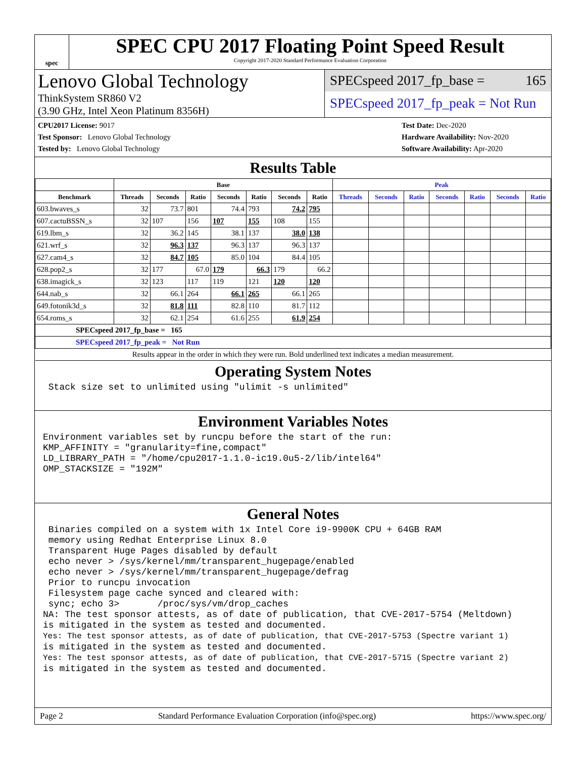spec
SPEC CPU 2017 Floating Point Speed Result
Copyright 2017-2020 Standard Performance Evaluation Corporation
Lenovo Global Technology
ThinkSystem SR860 V2
(3.90 GHz, Intel Xeon Platinum 8356H)
SPECspeed 2017_fp_base = 165
SPECspeed 2017_fp_peak = Not Run
CPU2017 License: 9017
Test Sponsor: Lenovo Global Technology
Tested by: Lenovo Global Technology
Test Date: Dec-2020
Hardware Availability: Nov-2020
Software Availability: Apr-2020
Results Table
| | Base | | | | | | | Peak | | | | | | |
| --- | --- | --- | --- | --- | --- | --- | --- | --- | --- | --- | --- | --- | --- | --- |
| Benchmark | Threads | Seconds | Ratio | Seconds | Ratio | Seconds | Ratio | Threads | Seconds | Ratio | Seconds | Ratio | Seconds | Ratio |
| 603.bwaves_s | 32 | 73.7 | 801 | 74.4 | 793 | 74.2 | 795 | | | | | | | |
| 607.cactuBSSN_s | 32 | 107 | 156 | 107 | 155 | 108 | 155 | | | | | | | |
| 619.lbm_s | 32 | 36.2 | 145 | 38.1 | 137 | 38.0 | 138 | | | | | | | |
| 621.wrf_s | 32 | 96.3 | 137 | 96.3 | 137 | 96.3 | 137 | | | | | | | |
| 627.cam4_s | 32 | 84.7 | 105 | 85.0 | 104 | 84.4 | 105 | | | | | | | |
| 628.pop2_s | 32 | 177 | 67.0 | 179 | 66.3 | 179 | 66.2 | | | | | | | |
| 638.imagick_s | 32 | 123 | 117 | 119 | 121 | 120 | 120 | | | | | | | |
| 644.nab_s | 32 | 66.1 | 264 | 66.1 | 265 | 66.1 | 265 | | | | | | | |
| 649.fotonik3d_s | 32 | 81.8 | 111 | 82.8 | 110 | 81.7 | 112 | | | | | | | |
| 654.roms_s | 32 | 62.1 | 254 | 61.6 | 255 | 61.9 | 254 | | | | | | | |
| SPECspeed 2017_fp_base = 165 | | | | | | | | | | | | | | |
| SPECspeed 2017_fp_peak = Not Run | | | | | | | | | | | | | | |
| Results appear in the order in which they were run. Bold underlined text indicates a median measurement. | | | | | | | | | | | | | | |
Operating System Notes
 Stack size set to unlimited using "ulimit -s unlimited"
Environment Variables Notes
Environment variables set by runcpu before the start of the run:
KMP_AFFINITY = "granularity=fine,compact"
LD_LIBRARY_PATH = "/home/cpu2017-1.1.0-ic19.0u5-2/lib/intel64"
OMP_STACKSIZE = "192M"
General Notes
 Binaries compiled on a system with 1x Intel Core i9-9900K CPU + 64GB RAM
 memory using Redhat Enterprise Linux 8.0
 Transparent Huge Pages disabled by default
 echo never > /sys/kernel/mm/transparent_hugepage/enabled
 echo never > /sys/kernel/mm/transparent_hugepage/defrag
 Prior to runcpu invocation
 Filesystem page cache synced and cleared with:
 sync; echo 3>       /proc/sys/vm/drop_caches
NA: The test sponsor attests, as of date of publication, that CVE-2017-5754 (Meltdown)
is mitigated in the system as tested and documented.
Yes: The test sponsor attests, as of date of publication, that CVE-2017-5753 (Spectre variant 1)
is mitigated in the system as tested and documented.
Yes: The test sponsor attests, as of date of publication, that CVE-2017-5715 (Spectre variant 2)
is mitigated in the system as tested and documented.
Page 2 Standard Performance Evaluation Corporation (info@spec.org) https://www.spec.org/